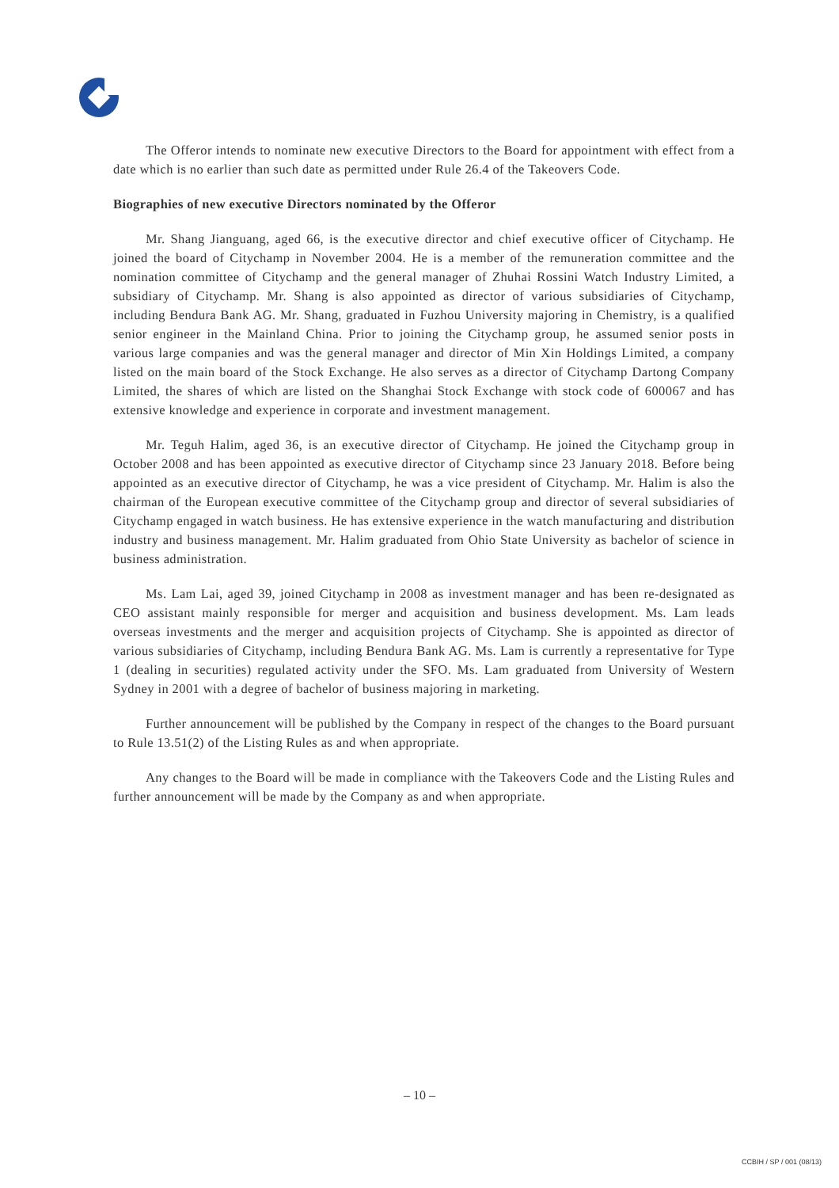The Offeror intends to nominate new executive Directors to the Board for appointment with effect from a date which is no earlier than such date as permitted under Rule 26.4 of the Takeovers Code.
Biographies of new executive Directors nominated by the Offeror
Mr. Shang Jianguang, aged 66, is the executive director and chief executive officer of Citychamp. He joined the board of Citychamp in November 2004. He is a member of the remuneration committee and the nomination committee of Citychamp and the general manager of Zhuhai Rossini Watch Industry Limited, a subsidiary of Citychamp. Mr. Shang is also appointed as director of various subsidiaries of Citychamp, including Bendura Bank AG. Mr. Shang, graduated in Fuzhou University majoring in Chemistry, is a qualified senior engineer in the Mainland China. Prior to joining the Citychamp group, he assumed senior posts in various large companies and was the general manager and director of Min Xin Holdings Limited, a company listed on the main board of the Stock Exchange. He also serves as a director of Citychamp Dartong Company Limited, the shares of which are listed on the Shanghai Stock Exchange with stock code of 600067 and has extensive knowledge and experience in corporate and investment management.
Mr. Teguh Halim, aged 36, is an executive director of Citychamp. He joined the Citychamp group in October 2008 and has been appointed as executive director of Citychamp since 23 January 2018. Before being appointed as an executive director of Citychamp, he was a vice president of Citychamp. Mr. Halim is also the chairman of the European executive committee of the Citychamp group and director of several subsidiaries of Citychamp engaged in watch business. He has extensive experience in the watch manufacturing and distribution industry and business management. Mr. Halim graduated from Ohio State University as bachelor of science in business administration.
Ms. Lam Lai, aged 39, joined Citychamp in 2008 as investment manager and has been re-designated as CEO assistant mainly responsible for merger and acquisition and business development. Ms. Lam leads overseas investments and the merger and acquisition projects of Citychamp. She is appointed as director of various subsidiaries of Citychamp, including Bendura Bank AG. Ms. Lam is currently a representative for Type 1 (dealing in securities) regulated activity under the SFO. Ms. Lam graduated from University of Western Sydney in 2001 with a degree of bachelor of business majoring in marketing.
Further announcement will be published by the Company in respect of the changes to the Board pursuant to Rule 13.51(2) of the Listing Rules as and when appropriate.
Any changes to the Board will be made in compliance with the Takeovers Code and the Listing Rules and further announcement will be made by the Company as and when appropriate.
– 10 –
CCBIH / SP / 001 (08/13)